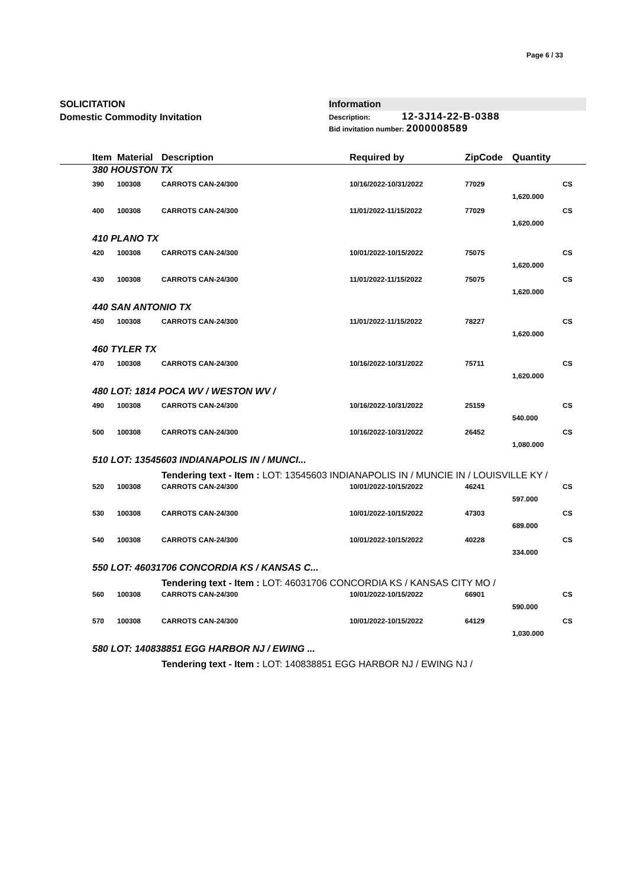Page 6 / 33
SOLICITATION
Domestic Commodity Invitation
Information
Description: 12-3J14-22-B-0388
Bid invitation number: 2000008589
| | Item | Material | Description | Required by | ZipCode | Quantity | |
| --- | --- | --- | --- | --- | --- | --- | --- |
| | 380 HOUSTON TX | | | | | | |
| | 390 | 100308 | CARROTS CAN-24/300 | 10/16/2022-10/31/2022 | 77029 | | CS |
| | | | | | | 1,620.000 | |
| | 400 | 100308 | CARROTS CAN-24/300 | 11/01/2022-11/15/2022 | 77029 | | CS |
| | | | | | | 1,620.000 | |
| | 410 PLANO TX | | | | | | |
| | 420 | 100308 | CARROTS CAN-24/300 | 10/01/2022-10/15/2022 | 75075 | | CS |
| | | | | | | 1,620.000 | |
| | 430 | 100308 | CARROTS CAN-24/300 | 11/01/2022-11/15/2022 | 75075 | | CS |
| | | | | | | 1,620.000 | |
| | 440 SAN ANTONIO TX | | | | | | |
| | 450 | 100308 | CARROTS CAN-24/300 | 11/01/2022-11/15/2022 | 78227 | | CS |
| | | | | | | 1,620.000 | |
| | 460 TYLER TX | | | | | | |
| | 470 | 100308 | CARROTS CAN-24/300 | 10/16/2022-10/31/2022 | 75711 | | CS |
| | | | | | | 1,620.000 | |
| | 480 LOT: 1814 POCA WV / WESTON WV / | | | | | | |
| | 490 | 100308 | CARROTS CAN-24/300 | 10/16/2022-10/31/2022 | 25159 | | CS |
| | | | | | | 540.000 | |
| | 500 | 100308 | CARROTS CAN-24/300 | 10/16/2022-10/31/2022 | 26452 | | CS |
| | | | | | | 1,080.000 | |
| | 510 LOT: 13545603 INDIANAPOLIS IN / MUNCI... | | | | | | |
| | | | Tendering text - Item : LOT: 13545603 INDIANAPOLIS IN / MUNCIE IN / LOUISVILLE KY / | | | | |
| | 520 | 100308 | CARROTS CAN-24/300 | 10/01/2022-10/15/2022 | 46241 | | CS |
| | | | | | | 597.000 | |
| | 530 | 100308 | CARROTS CAN-24/300 | 10/01/2022-10/15/2022 | 47303 | | CS |
| | | | | | | 689.000 | |
| | 540 | 100308 | CARROTS CAN-24/300 | 10/01/2022-10/15/2022 | 40228 | | CS |
| | | | | | | 334.000 | |
| | 550 LOT: 46031706 CONCORDIA KS / KANSAS C... | | | | | | |
| | | | Tendering text - Item : LOT: 46031706 CONCORDIA KS / KANSAS CITY MO / | | | | |
| | 560 | 100308 | CARROTS CAN-24/300 | 10/01/2022-10/15/2022 | 66901 | | CS |
| | | | | | | 590.000 | |
| | 570 | 100308 | CARROTS CAN-24/300 | 10/01/2022-10/15/2022 | 64129 | | CS |
| | | | | | | 1,030.000 | |
| | 580 LOT: 140838851 EGG HARBOR NJ / EWING ... | | | | | | |
| | | | Tendering text - Item : LOT: 140838851 EGG HARBOR NJ / EWING NJ / | | | | |